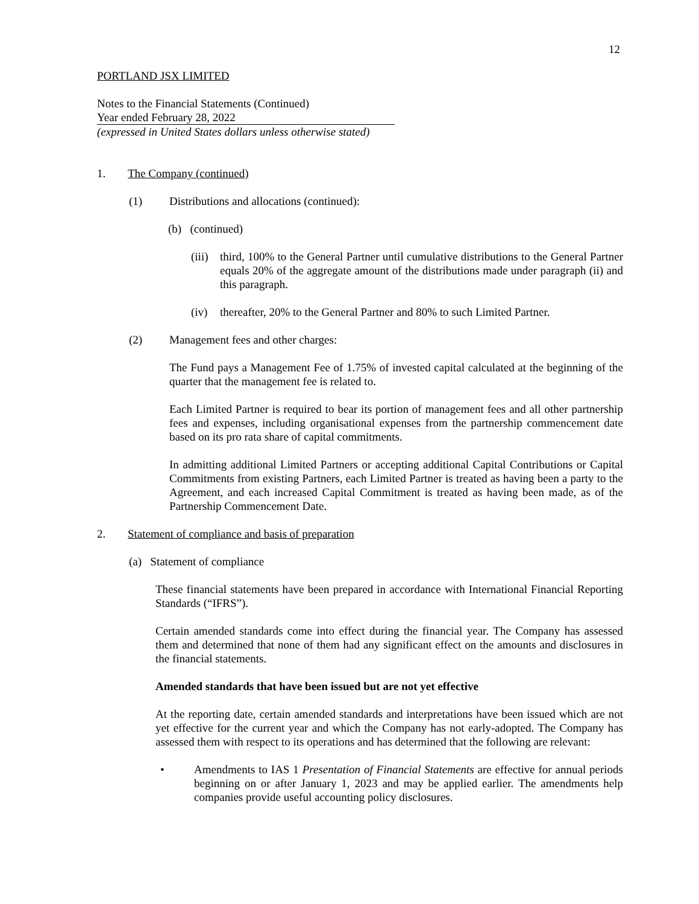12
PORTLAND JSX LIMITED
Notes to the Financial Statements (Continued)
Year ended February 28, 2022
(expressed in United States dollars unless otherwise stated)
1. The Company (continued)
(1) Distributions and allocations (continued):
(b) (continued)
(iii)
third, 100% to the General Partner until cumulative distributions to the General Partner equals 20% of the aggregate amount of the distributions made under paragraph (ii) and this paragraph.
(iv) thereafter, 20% to the General Partner and 80% to such Limited Partner.
(2) Management fees and other charges:
The Fund pays a Management Fee of 1.75% of invested capital calculated at the beginning of the quarter that the management fee is related to.
Each Limited Partner is required to bear its portion of management fees and all other partnership fees and expenses, including organisational expenses from the partnership commencement date based on its pro rata share of capital commitments.
In admitting additional Limited Partners or accepting additional Capital Contributions or Capital Commitments from existing Partners, each Limited Partner is treated as having been a party to the Agreement, and each increased Capital Commitment is treated as having been made, as of the Partnership Commencement Date.
2. Statement of compliance and basis of preparation
(a) Statement of compliance
These financial statements have been prepared in accordance with International Financial Reporting Standards (“IFRS”).
Certain amended standards come into effect during the financial year. The Company has assessed them and determined that none of them had any significant effect on the amounts and disclosures in the financial statements.
Amended standards that have been issued but are not yet effective
At the reporting date, certain amended standards and interpretations have been issued which are not yet effective for the current year and which the Company has not early-adopted. The Company has assessed them with respect to its operations and has determined that the following are relevant:
• Amendments to IAS 1 Presentation of Financial Statements are effective for annual periods beginning on or after January 1, 2023 and may be applied earlier. The amendments help companies provide useful accounting policy disclosures.